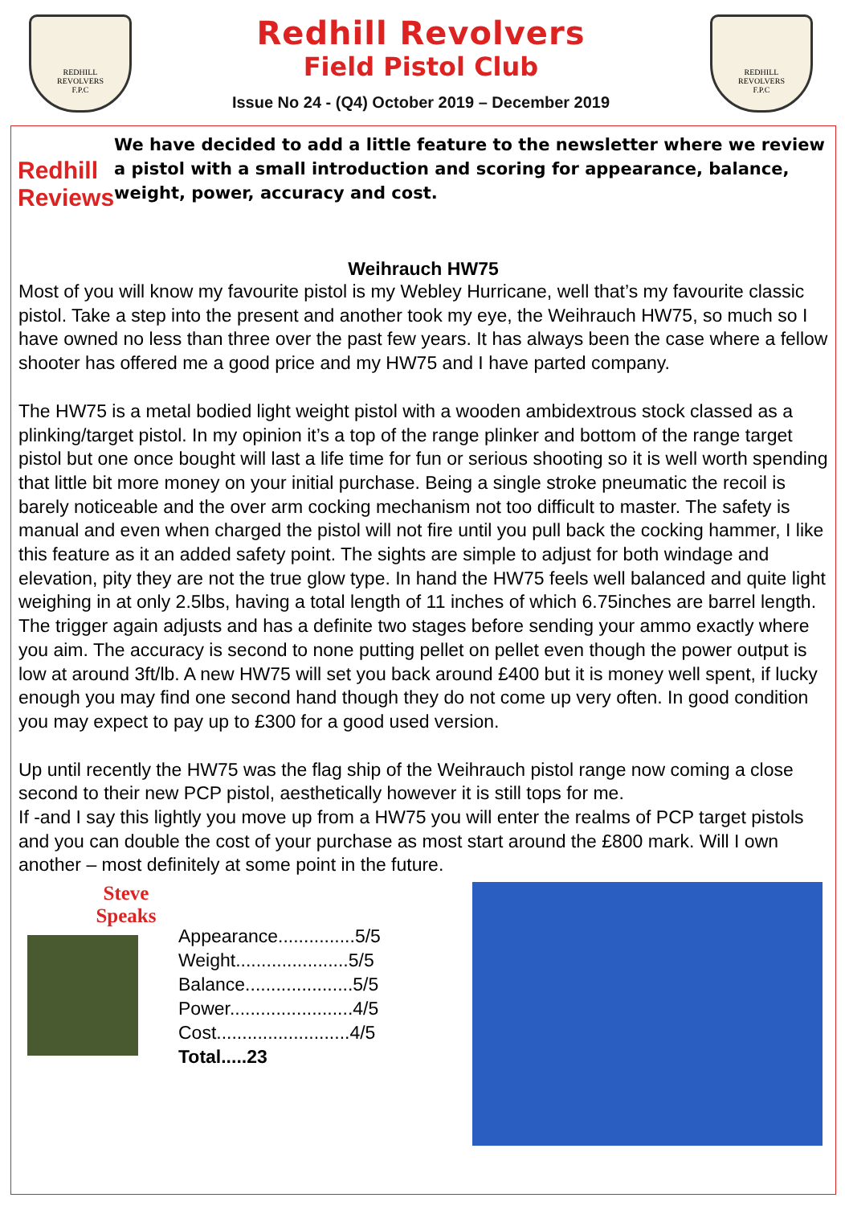REDHILL
REVOLVERS
F.P.C
Redhill Revolvers
Field Pistol Club
Issue No 24 - (Q4) October 2019 – December 2019
REDHILL
REVOLVERS
F.P.C
Redhill
Reviews
We have decided to add a little feature to the newsletter where we review a pistol with a small introduction and scoring for appearance, balance, weight, power, accuracy and cost.
Weihrauch HW75
Most of you will know my favourite pistol is my Webley Hurricane, well that’s my favourite classic pistol. Take a step into the present and another took my eye, the Weihrauch HW75, so much so I have owned no less than three over the past few years. It has always been the case where a fellow shooter has offered me a good price and my HW75 and I have parted company.
The HW75 is a metal bodied light weight pistol with a wooden ambidextrous stock classed as a plinking/target pistol. In my opinion it’s a top of the range plinker and bottom of the range target pistol but one once bought will last a life time for fun or serious shooting so it is well worth spending that little bit more money on your initial purchase. Being a single stroke pneumatic the recoil is barely noticeable and the over arm cocking mechanism not too difficult to master. The safety is manual and even when charged the pistol will not fire until you pull back the cocking hammer, I like this feature as it an added safety point. The sights are simple to adjust for both windage and elevation, pity they are not the true glow type. In hand the HW75 feels well balanced and quite light weighing in at only 2.5lbs, having a total length of 11 inches of which 6.75inches are barrel length. The trigger again adjusts and has a definite two stages before sending your ammo exactly where you aim. The accuracy is second to none putting pellet on pellet even though the power output is low at around 3ft/lb. A new HW75 will set you back around £400 but it is money well spent, if lucky enough you may find one second hand though they do not come up very often. In good condition you may expect to pay up to £300 for a good used version.
Up until recently the HW75 was the flag ship of the Weihrauch pistol range now coming a close second to their new PCP pistol, aesthetically however it is still tops for me.
If -and I say this lightly you move up from a HW75 you will enter the realms of PCP target pistols and you can double the cost of your purchase as most start around the £800 mark. Will I own another – most definitely at some point in the future.
Steve
Speaks
Appearance...............5/5
Weight......................5/5
Balance.....................5/5
Power........................4/5
Cost..........................4/5
Total.....23